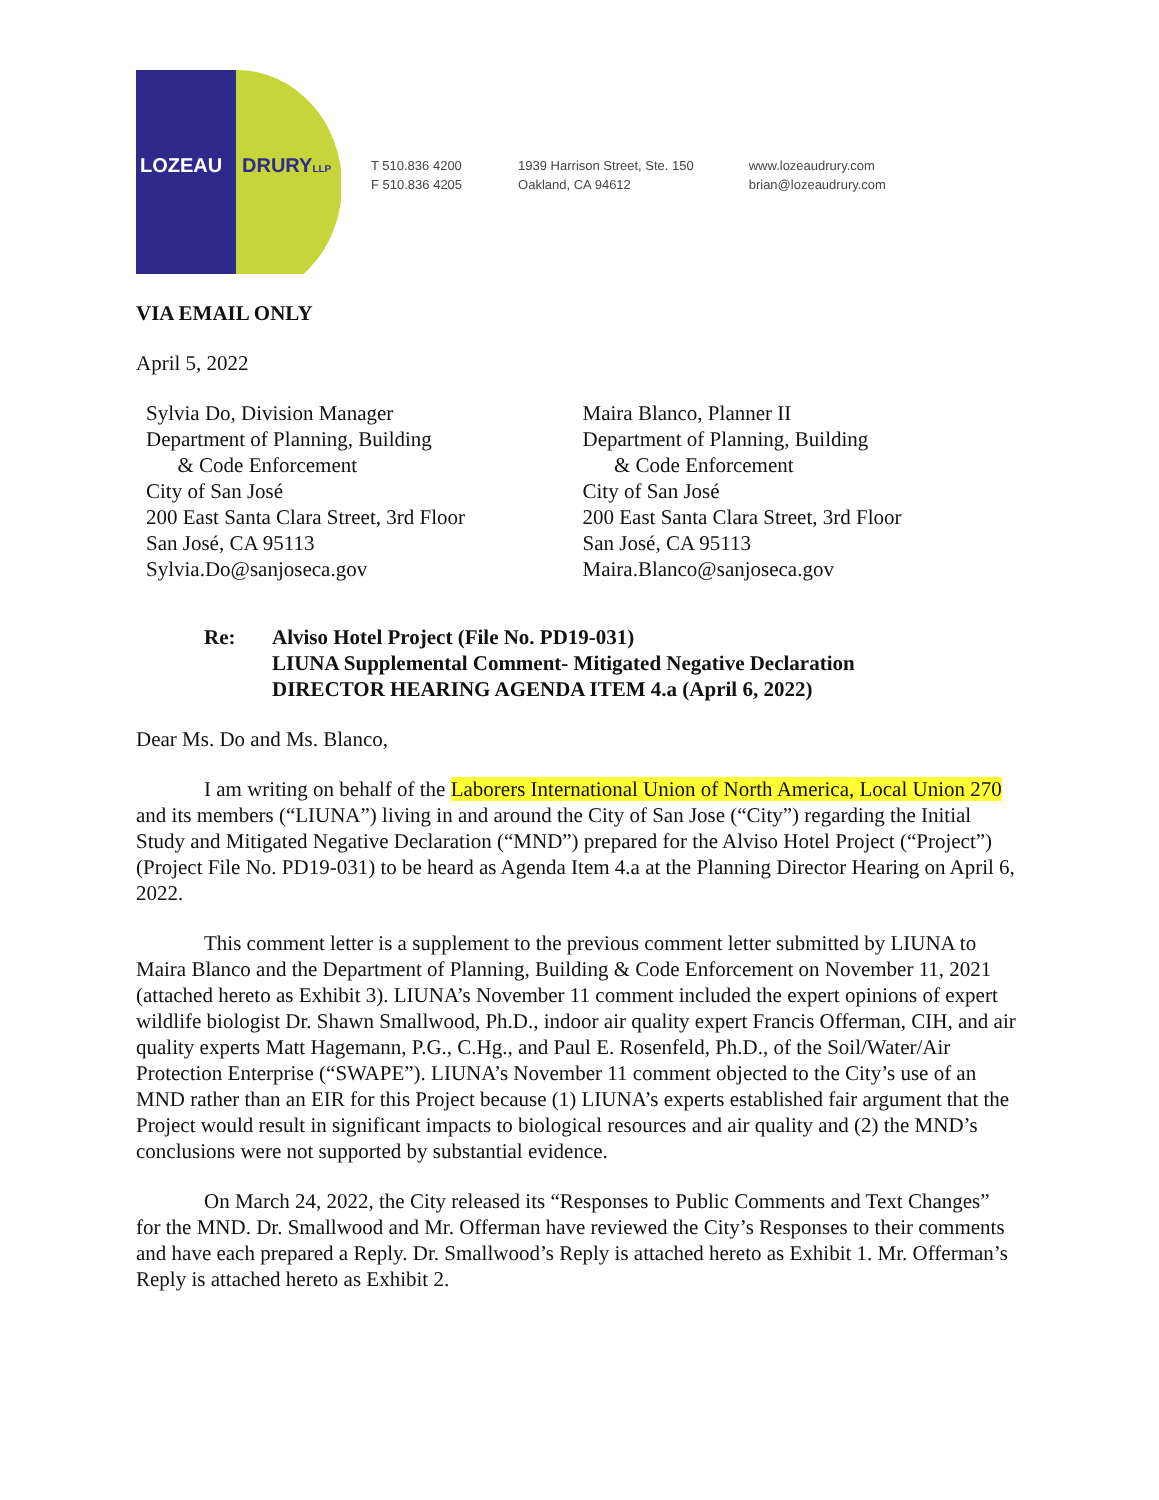LOZEAU DRURYLLP
T 510.836 4200
F 510.836 4205
1939 Harrison Street, Ste. 150
Oakland, CA 94612
www.lozeaudrury.com
brian@lozeaudrury.com
VIA EMAIL ONLY
April 5, 2022
Sylvia Do, Division Manager
Department of Planning, Building
& Code Enforcement
City of San José
200 East Santa Clara Street, 3rd Floor
San José, CA 95113
Sylvia.Do@sanjoseca.gov
Maira Blanco, Planner II
Department of Planning, Building
& Code Enforcement
City of San José
200 East Santa Clara Street, 3rd Floor
San José, CA 95113
Maira.Blanco@sanjoseca.gov
Re: Alviso Hotel Project (File No. PD19-031)
LIUNA Supplemental Comment- Mitigated Negative Declaration
DIRECTOR HEARING AGENDA ITEM 4.a (April 6, 2022)
Dear Ms. Do and Ms. Blanco,
I am writing on behalf of the Laborers International Union of North America, Local Union 270 and its members (“LIUNA”) living in and around the City of San Jose (“City”) regarding the Initial Study and Mitigated Negative Declaration (“MND”) prepared for the Alviso Hotel Project (“Project”) (Project File No. PD19-031) to be heard as Agenda Item 4.a at the Planning Director Hearing on April 6, 2022.
This comment letter is a supplement to the previous comment letter submitted by LIUNA to Maira Blanco and the Department of Planning, Building & Code Enforcement on November 11, 2021 (attached hereto as Exhibit 3). LIUNA’s November 11 comment included the expert opinions of expert wildlife biologist Dr. Shawn Smallwood, Ph.D., indoor air quality expert Francis Offerman, CIH, and air quality experts Matt Hagemann, P.G., C.Hg., and Paul E. Rosenfeld, Ph.D., of the Soil/Water/Air Protection Enterprise (“SWAPE”). LIUNA’s November 11 comment objected to the City’s use of an MND rather than an EIR for this Project because (1) LIUNA’s experts established fair argument that the Project would result in significant impacts to biological resources and air quality and (2) the MND’s conclusions were not supported by substantial evidence.
On March 24, 2022, the City released its “Responses to Public Comments and Text Changes” for the MND. Dr. Smallwood and Mr. Offerman have reviewed the City’s Responses to their comments and have each prepared a Reply. Dr. Smallwood’s Reply is attached hereto as Exhibit 1. Mr. Offerman’s Reply is attached hereto as Exhibit 2.